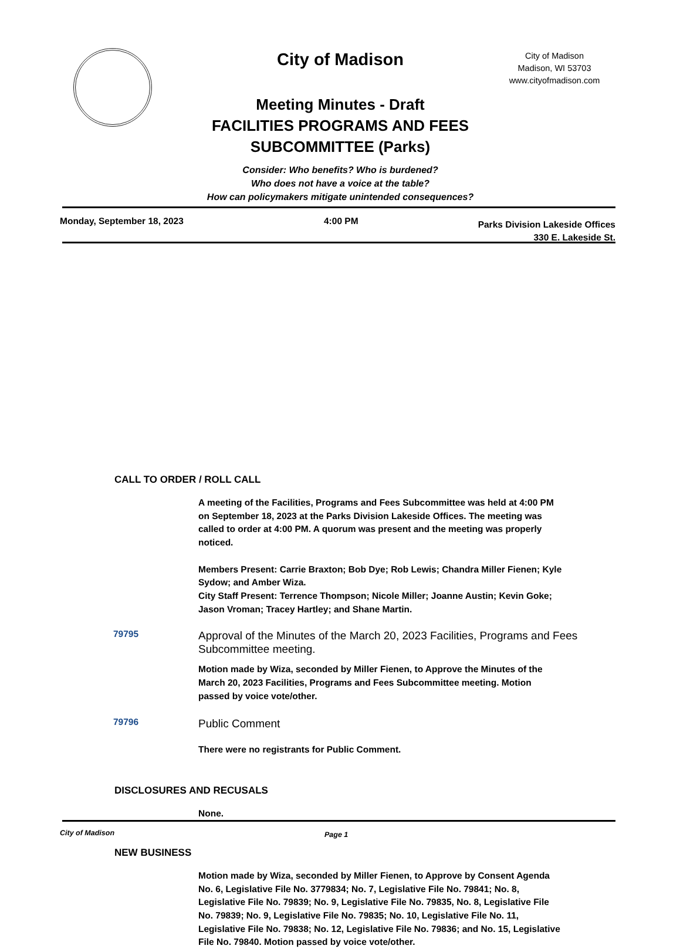City of Madison
City of Madison
Madison, WI 53703
www.cityofmadison.com
Meeting Minutes - Draft
FACILITIES PROGRAMS AND FEES SUBCOMMITTEE (Parks)
Consider: Who benefits? Who is burdened?
Who does not have a voice at the table?
How can policymakers mitigate unintended consequences?
Monday, September 18, 2023 4:00 PM
Parks Division Lakeside Offices
330 E. Lakeside St.
CALL TO ORDER / ROLL CALL
A meeting of the Facilities, Programs and Fees Subcommittee was held at 4:00 PM on September 18, 2023 at the Parks Division Lakeside Offices. The meeting was called to order at 4:00 PM. A quorum was present and the meeting was properly noticed.
Members Present: Carrie Braxton; Bob Dye; Rob Lewis; Chandra Miller Fienen; Kyle Sydow; and Amber Wiza.
City Staff Present: Terrence Thompson; Nicole Miller; Joanne Austin; Kevin Goke; Jason Vroman; Tracey Hartley; and Shane Martin.
79795 Approval of the Minutes of the March 20, 2023 Facilities, Programs and Fees Subcommittee meeting.
Motion made by Wiza, seconded by Miller Fienen, to Approve the Minutes of the March 20, 2023 Facilities, Programs and Fees Subcommittee meeting. Motion passed by voice vote/other.
79796 Public Comment
There were no registrants for Public Comment.
DISCLOSURES AND RECUSALS
None.
NEW BUSINESS
Motion made by Wiza, seconded by Miller Fienen, to Approve by Consent Agenda No. 6, Legislative File No. 3779834; No. 7, Legislative File No. 79841; No. 8, Legislative File No. 79839; No. 9, Legislative File No. 79835, No. 8, Legislative File No. 79839; No. 9, Legislative File No. 79835; No. 10, Legislative File No. 11, Legislative File No. 79838; No. 12, Legislative File No. 79836; and No. 15, Legislative File No. 79840. Motion passed by voice vote/other.
City of Madison Page 1